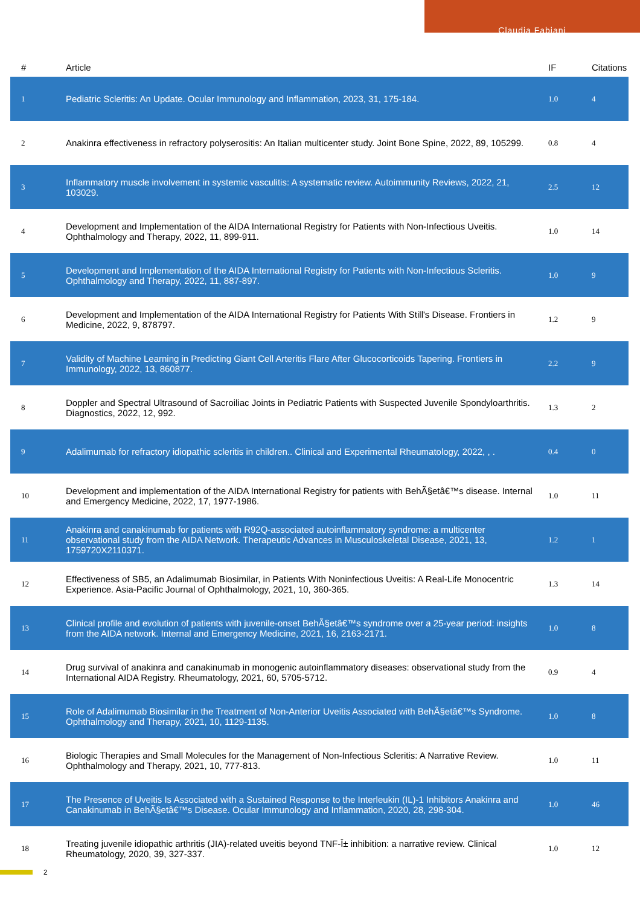Claudia Fabiani
| # | Article | IF | Citations |
| --- | --- | --- | --- |
| 1 | Pediatric Scleritis: An Update. Ocular Immunology and Inflammation, 2023, 31, 175-184. | 1.0 | 4 |
| 2 | Anakinra effectiveness in refractory polyserositis: An Italian multicenter study. Joint Bone Spine, 2022, 89, 105299. | 0.8 | 4 |
| 3 | Inflammatory muscle involvement in systemic vasculitis: A systematic review. Autoimmunity Reviews, 2022, 21, 103029. | 2.5 | 12 |
| 4 | Development and Implementation of the AIDA International Registry for Patients with Non-Infectious Uveitis. Ophthalmology and Therapy, 2022, 11, 899-911. | 1.0 | 14 |
| 5 | Development and Implementation of the AIDA International Registry for Patients with Non-Infectious Scleritis. Ophthalmology and Therapy, 2022, 11, 887-897. | 1.0 | 9 |
| 6 | Development and Implementation of the AIDA International Registry for Patients With Still's Disease. Frontiers in Medicine, 2022, 9, 878797. | 1.2 | 9 |
| 7 | Validity of Machine Learning in Predicting Giant Cell Arteritis Flare After Glucocorticoids Tapering. Frontiers in Immunology, 2022, 13, 860877. | 2.2 | 9 |
| 8 | Doppler and Spectral Ultrasound of Sacroiliac Joints in Pediatric Patients with Suspected Juvenile Spondyloarthritis. Diagnostics, 2022, 12, 992. | 1.3 | 2 |
| 9 | Adalimumab for refractory idiopathic scleritis in children.. Clinical and Experimental Rheumatology, 2022, , . | 0.4 | 0 |
| 10 | Development and implementation of the AIDA International Registry for patients with BehÃ§etâ€™s disease. Internal and Emergency Medicine, 2022, 17, 1977-1986. | 1.0 | 11 |
| 11 | Anakinra and canakinumab for patients with R92Q-associated autoinflammatory syndrome: a multicenter observational study from the AIDA Network. Therapeutic Advances in Musculoskeletal Disease, 2021, 13, 1759720X2110371. | 1.2 | 1 |
| 12 | Effectiveness of SB5, an Adalimumab Biosimilar, in Patients With Noninfectious Uveitis: A Real-Life Monocentric Experience. Asia-Pacific Journal of Ophthalmology, 2021, 10, 360-365. | 1.3 | 14 |
| 13 | Clinical profile and evolution of patients with juvenile-onset BehÃ§etâ€™s syndrome over a 25-year period: insights from the AIDA network. Internal and Emergency Medicine, 2021, 16, 2163-2171. | 1.0 | 8 |
| 14 | Drug survival of anakinra and canakinumab in monogenic autoinflammatory diseases: observational study from the International AIDA Registry. Rheumatology, 2021, 60, 5705-5712. | 0.9 | 4 |
| 15 | Role of Adalimumab Biosimilar in the Treatment of Non-Anterior Uveitis Associated with BehÃ§etâ€™s Syndrome. Ophthalmology and Therapy, 2021, 10, 1129-1135. | 1.0 | 8 |
| 16 | Biologic Therapies and Small Molecules for the Management of Non-Infectious Scleritis: A Narrative Review. Ophthalmology and Therapy, 2021, 10, 777-813. | 1.0 | 11 |
| 17 | The Presence of Uveitis Is Associated with a Sustained Response to the Interleukin (IL)-1 Inhibitors Anakinra and Canakinumab in BehÃ§etâ€™s Disease. Ocular Immunology and Inflammation, 2020, 28, 298-304. | 1.0 | 46 |
| 18 | Treating juvenile idiopathic arthritis (JIA)-related uveitis beyond TNF-Î± inhibition: a narrative review. Clinical Rheumatology, 2020, 39, 327-337. | 1.0 | 12 |
2